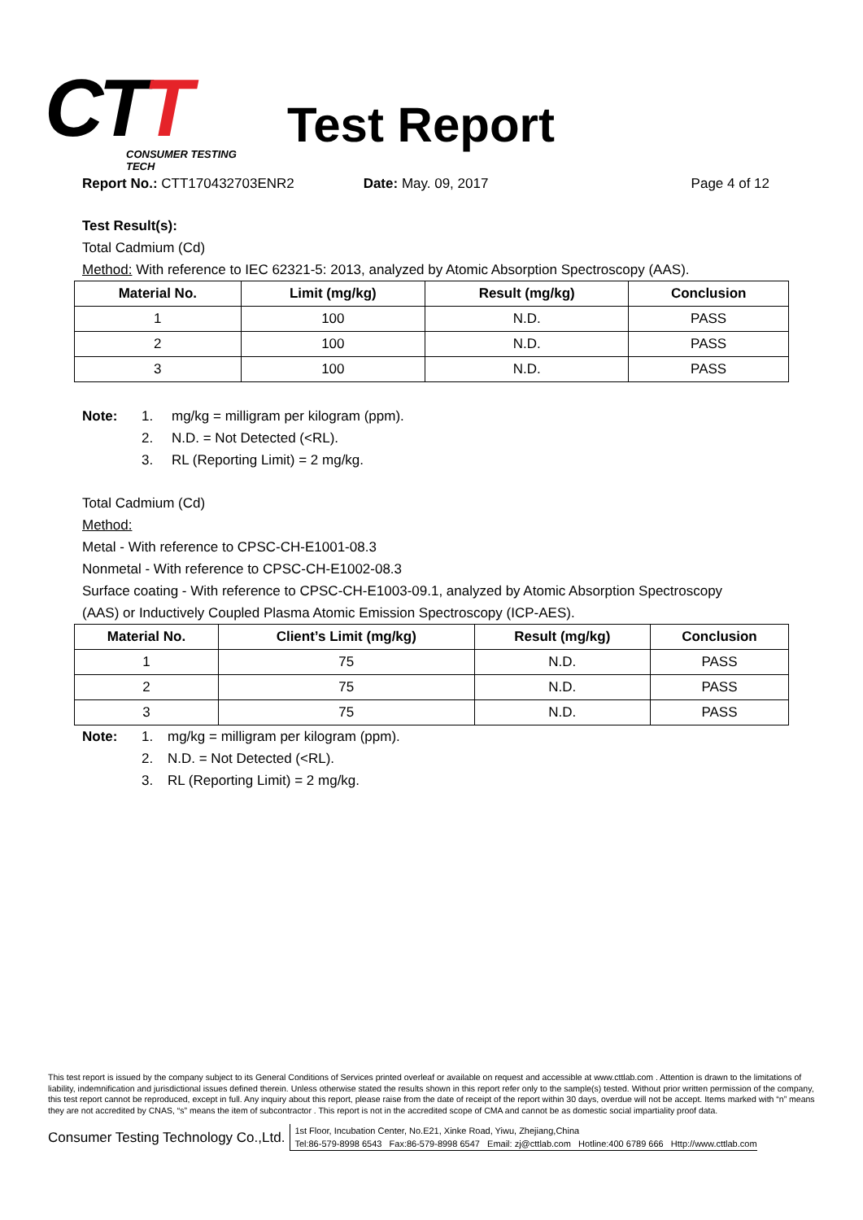CTT
CONSUMER TESTING TECH
Test Report
Report No.: CTT170432703ENR2 Date: May. 09, 2017 Page 4 of 12
Test Result(s):
Total Cadmium (Cd)
Method: With reference to IEC 62321-5: 2013, analyzed by Atomic Absorption Spectroscopy (AAS).
| Material No. | Limit (mg/kg) | Result (mg/kg) | Conclusion |
| --- | --- | --- | --- |
| 1 | 100 | N.D. | PASS |
| 2 | 100 | N.D. | PASS |
| 3 | 100 | N.D. | PASS |
Note: 1. mg/kg = milligram per kilogram (ppm).
2. N.D. = Not Detected (<RL).
3. RL (Reporting Limit) = 2 mg/kg.
Total Cadmium (Cd)
Method:
Metal - With reference to CPSC-CH-E1001-08.3
Nonmetal - With reference to CPSC-CH-E1002-08.3
Surface coating - With reference to CPSC-CH-E1003-09.1, analyzed by Atomic Absorption Spectroscopy
(AAS) or Inductively Coupled Plasma Atomic Emission Spectroscopy (ICP-AES).
| Material No. | Client’s Limit (mg/kg) | Result (mg/kg) | Conclusion |
| --- | --- | --- | --- |
| 1 | 75 | N.D. | PASS |
| 2 | 75 | N.D. | PASS |
| 3 | 75 | N.D. | PASS |
Note: 1. mg/kg = milligram per kilogram (ppm).
2. N.D. = Not Detected (<RL).
3. RL (Reporting Limit) = 2 mg/kg.
This test report is issued by the company subject to its General Conditions of Services printed overleaf or available on request and accessible at www.cttlab.com . Attention is drawn to the limitations of liability, indemnification and jurisdictional issues defined therein. Unless otherwise stated the results shown in this report refer only to the sample(s) tested. Without prior written permission of the company, this test report cannot be reproduced, except in full. Any inquiry about this report, please raise from the date of receipt of the report within 30 days, overdue will not be accept. Items marked with “n” means they are not accredited by CNAS, “s” means the item of subcontractor . This report is not in the accredited scope of CMA and cannot be as domestic social impartiality proof data.
Consumer Testing Technology Co.,Ltd.
1st Floor, Incubation Center, No.E21, Xinke Road, Yiwu, Zhejiang,China
Tel:86-579-8998 6543 Fax:86-579-8998 6547 Email: zj@cttlab.com Hotline:400 6789 666 Http://www.cttlab.com